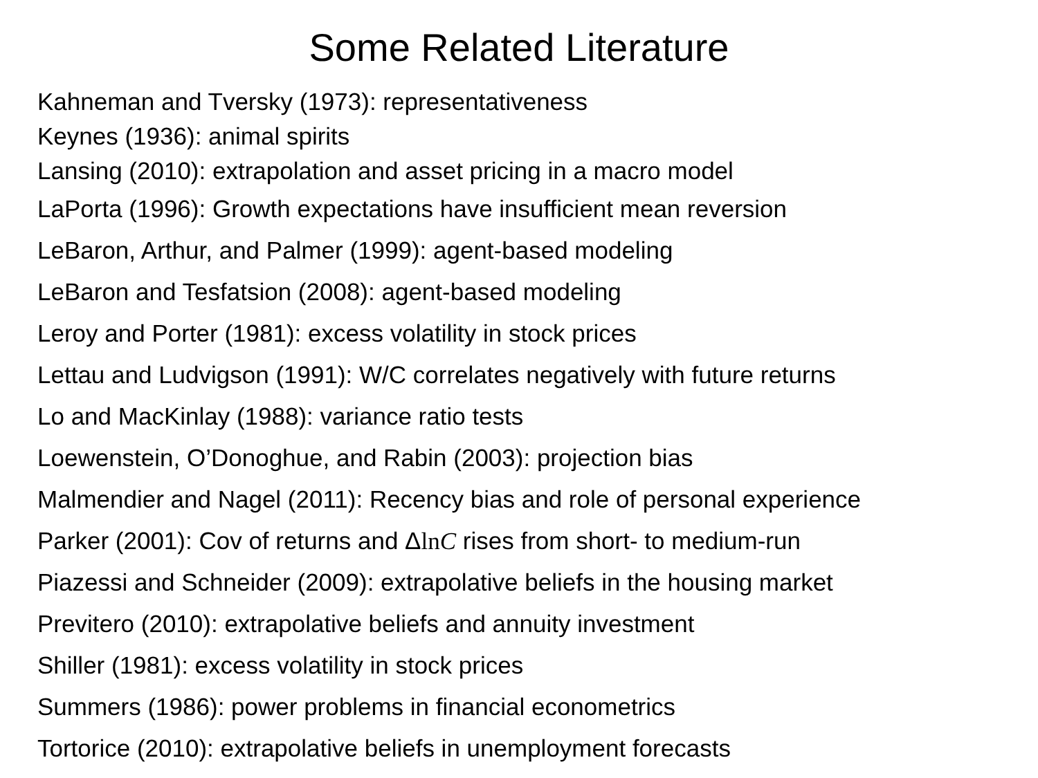Some Related Literature
Kahneman and Tversky (1973): representativeness
Keynes (1936): animal spirits
Lansing (2010): extrapolation and asset pricing in a macro model
LaPorta (1996): Growth expectations have insufficient mean reversion
LeBaron, Arthur, and Palmer (1999): agent-based modeling
LeBaron and Tesfatsion (2008): agent-based modeling
Leroy and Porter (1981): excess volatility in stock prices
Lettau and Ludvigson (1991): W/C correlates negatively with future returns
Lo and MacKinlay (1988): variance ratio tests
Loewenstein, O’Donoghue, and Rabin (2003): projection bias
Malmendier and Nagel (2011): Recency bias and role of personal experience
Parker (2001): Cov of returns and Δln C rises from short- to medium-run
Piazessi and Schneider (2009): extrapolative beliefs in the housing market
Previtero (2010): extrapolative beliefs and annuity investment
Shiller (1981): excess volatility in stock prices
Summers (1986): power problems in financial econometrics
Tortorice (2010): extrapolative beliefs in unemployment forecasts